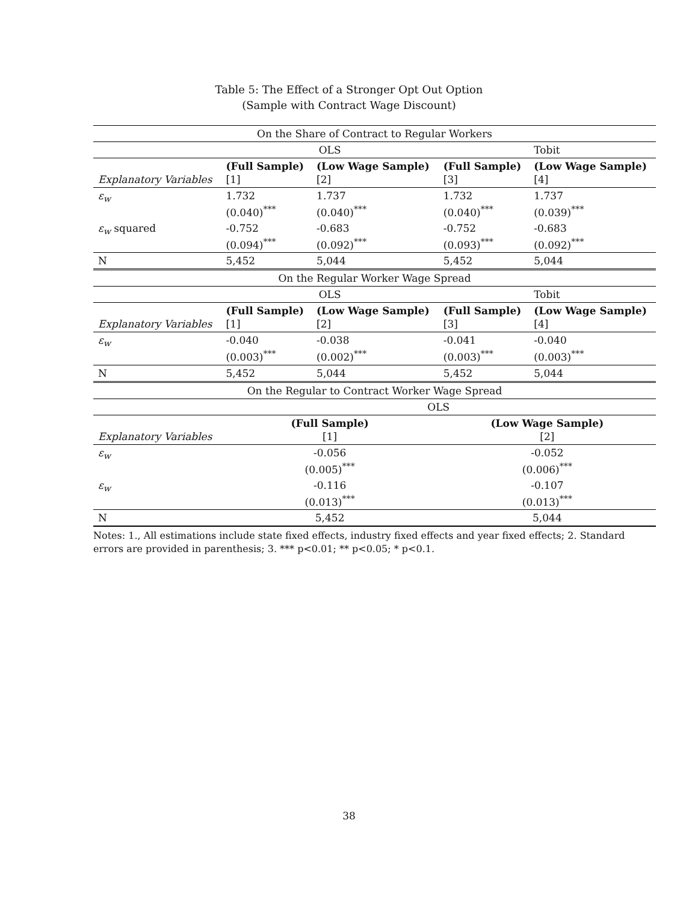Table 5: The Effect of a Stronger Opt Out Option
(Sample with Contract Wage Discount)
| On the Share of Contract to Regular Workers | | | | |
| | OLS | | | Tobit |
| Explanatory Variables | (Full Sample) [1] | (Low Wage Sample) [2] | (Full Sample) [3] | (Low Wage Sample) [4] |
| ε<sub>w</sub> | 1.732 (0.040)<sup>***</sup> | 1.737 (0.040)<sup>***</sup> | 1.732 (0.040)<sup>***</sup> | 1.737 (0.039)<sup>***</sup> |
| ε<sub>w</sub> squared | -0.752 (0.094)<sup>***</sup> | -0.683 (0.092)<sup>***</sup> | -0.752 (0.093)<sup>***</sup> | -0.683 (0.092)<sup>***</sup> |
| N | 5,452 | 5,044 | 5,452 | 5,044 |
| On the Regular Worker Wage Spread | | | | |
| | OLS | | | Tobit |
| Explanatory Variables | (Full Sample) [1] | (Low Wage Sample) [2] | (Full Sample) [3] | (Low Wage Sample) [4] |
| ε<sub>w</sub> | -0.040 (0.003)<sup>***</sup> | -0.038 (0.002)<sup>***</sup> | -0.041 (0.003)<sup>***</sup> | -0.040 (0.003)<sup>***</sup> |
| N | 5,452 | 5,044 | 5,452 | 5,044 |
| On the Regular to Contract Worker Wage Spread | | | | |
| | OLS | | | |
| Explanatory Variables | (Full Sample) [1] | | (Low Wage Sample) [2] | |
| ε<sub>w</sub> | -0.056 (0.005)<sup>***</sup> | | -0.052 (0.006)<sup>***</sup> | |
| ε<sub>w</sub> | -0.116 (0.013)<sup>***</sup> | | -0.107 (0.013)<sup>***</sup> | |
| N | 5,452 | | 5,044 | |
Notes: 1., All estimations include state fixed effects, industry fixed effects and year fixed effects; 2. Standard errors are provided in parenthesis; 3. *** p<0.01; ** p<0.05; * p<0.1.
38